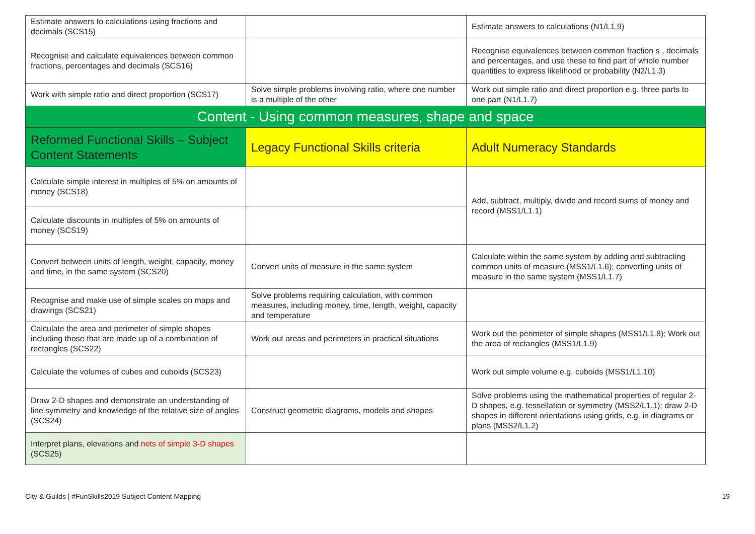| Estimate answers to calculations using fractions and decimals (SCS15) | | Estimate answers to calculations (N1/L1.9) |
| Recognise and calculate equivalences between common fractions, percentages and decimals (SCS16) | | Recognise equivalences between common fraction s , decimals and percentages, and use these to find part of whole number quantities to express likelihood or probability (N2/L1.3) |
| Work with simple ratio and direct proportion (SCS17) | Solve simple problems involving ratio, where one number is a multiple of the other | Work out simple ratio and direct proportion e.g. three parts to one part (N1/L1.7) |
| Content - Using common measures, shape and space | | |
| Reformed Functional Skills – Subject Content Statements | Legacy Functional Skills criteria | Adult Numeracy Standards |
| Calculate simple interest in multiples of 5% on amounts of money (SCS18) | | Add, subtract, multiply, divide and record sums of money and record (MSS1/L1.1) |
| Calculate discounts in multiples of 5% on amounts of money (SCS19) | | |
| Convert between units of length, weight, capacity, money and time, in the same system (SCS20) | Convert units of measure in the same system | Calculate within the same system by adding and subtracting common units of measure (MSS1/L1.6); converting units of measure in the same system (MSS1/L1.7) |
| Recognise and make use of simple scales on maps and drawings (SCS21) | Solve problems requiring calculation, with common measures, including money, time, length, weight, capacity and temperature | |
| Calculate the area and perimeter of simple shapes including those that are made up of a combination of rectangles (SCS22) | Work out areas and perimeters in practical situations | Work out the perimeter of simple shapes (MSS1/L1.8); Work out the area of rectangles (MSS1/L1.9) |
| Calculate the volumes of cubes and cuboids (SCS23) | | Work out simple volume e.g. cuboids (MSS1/L1.10) |
| Draw 2-D shapes and demonstrate an understanding of line symmetry and knowledge of the relative size of angles (SCS24) | Construct geometric diagrams, models and shapes | Solve problems using the mathematical properties of regular 2-D shapes, e.g. tessellation or symmetry (MSS2/L1.1); draw 2-D shapes in different orientations using grids, e.g. in diagrams or plans (MSS2/L1.2) |
| Interpret plans, elevations and nets of simple 3-D shapes (SCS25) | | |
City & Guilds | #FunSkills2019 Subject Content Mapping 19